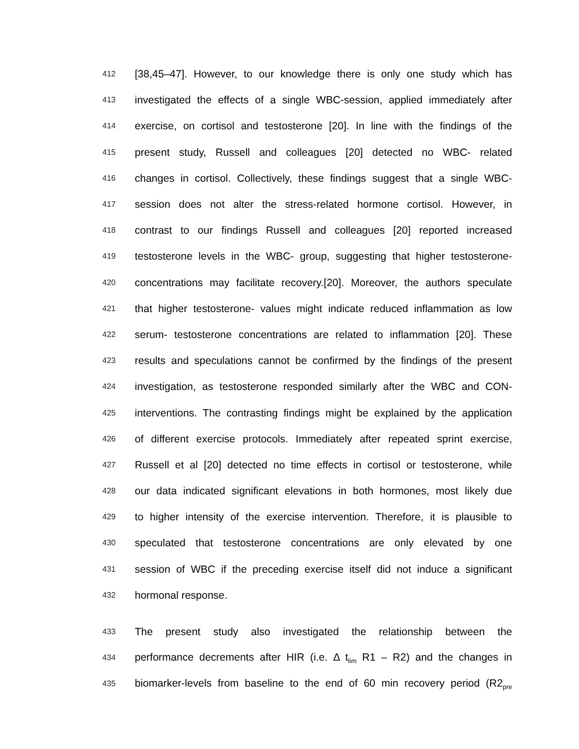412 [38,45–47]. However, to our knowledge there is only one study which has
413 investigated the effects of a single WBC-session, applied immediately after
414 exercise, on cortisol and testosterone [20]. In line with the findings of the
415 present study, Russell and colleagues [20] detected no WBC- related
416 changes in cortisol. Collectively, these findings suggest that a single WBC-
417 session does not alter the stress-related hormone cortisol. However, in
418 contrast to our findings Russell and colleagues [20] reported increased
419 testosterone levels in the WBC- group, suggesting that higher testosterone-
420 concentrations may facilitate recovery.[20]. Moreover, the authors speculate
421 that higher testosterone- values might indicate reduced inflammation as low
422 serum- testosterone concentrations are related to inflammation [20]. These
423 results and speculations cannot be confirmed by the findings of the present
424 investigation, as testosterone responded similarly after the WBC and CON-
425 interventions. The contrasting findings might be explained by the application
426 of different exercise protocols. Immediately after repeated sprint exercise,
427 Russell et al [20] detected no time effects in cortisol or testosterone, while
428 our data indicated significant elevations in both hormones, most likely due
429 to higher intensity of the exercise intervention. Therefore, it is plausible to
430 speculated that testosterone concentrations are only elevated by one
431 session of WBC if the preceding exercise itself did not induce a significant
432 hormonal response.
433 The present study also investigated the relationship between the
434 performance decrements after HIR (i.e. Δ t<sub>lim</sub> R1 – R2) and the changes in
435 biomarker-levels from baseline to the end of 60 min recovery period (R2<sub>pre</sub>